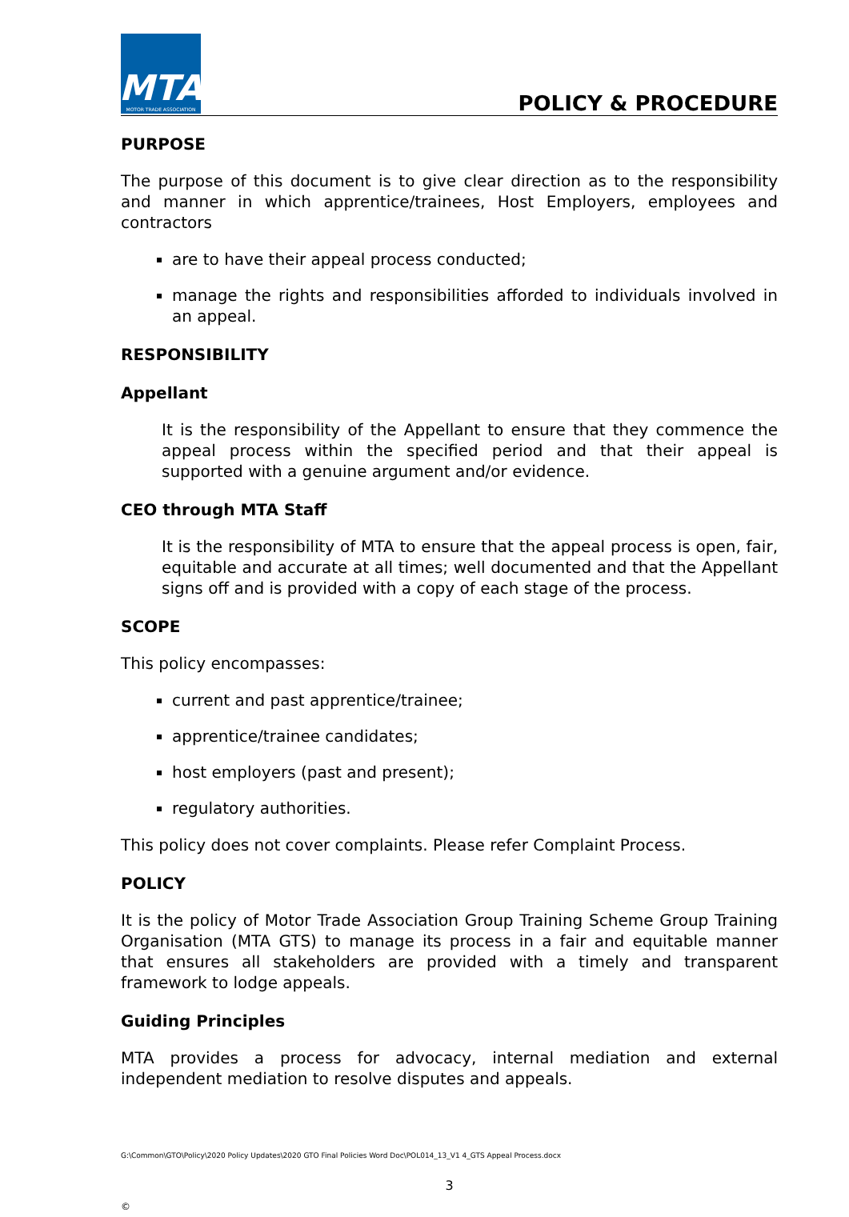MTA
MOTOR TRADE ASSOCIATION
POLICY & PROCEDURE
PURPOSE
The purpose of this document is to give clear direction as to the responsibility and manner in which apprentice/trainees, Host Employers, employees and contractors
are to have their appeal process conducted;
manage the rights and responsibilities afforded to individuals involved in an appeal.
RESPONSIBILITY
Appellant
It is the responsibility of the Appellant to ensure that they commence the appeal process within the specified period and that their appeal is supported with a genuine argument and/or evidence.
CEO through MTA Staff
It is the responsibility of MTA to ensure that the appeal process is open, fair, equitable and accurate at all times; well documented and that the Appellant signs off and is provided with a copy of each stage of the process.
SCOPE
This policy encompasses:
current and past apprentice/trainee;
apprentice/trainee candidates;
host employers (past and present);
regulatory authorities.
This policy does not cover complaints. Please refer Complaint Process.
POLICY
It is the policy of Motor Trade Association Group Training Scheme Group Training Organisation (MTA GTS) to manage its process in a fair and equitable manner that ensures all stakeholders are provided with a timely and transparent framework to lodge appeals.
Guiding Principles
MTA provides a process for advocacy, internal mediation and external independent mediation to resolve disputes and appeals.
G:\Common\GTO\Policy\2020 Policy Updates\2020 GTO Final Policies Word Doc\POL014_13_V1 4_GTS Appeal Process.docx
3
©